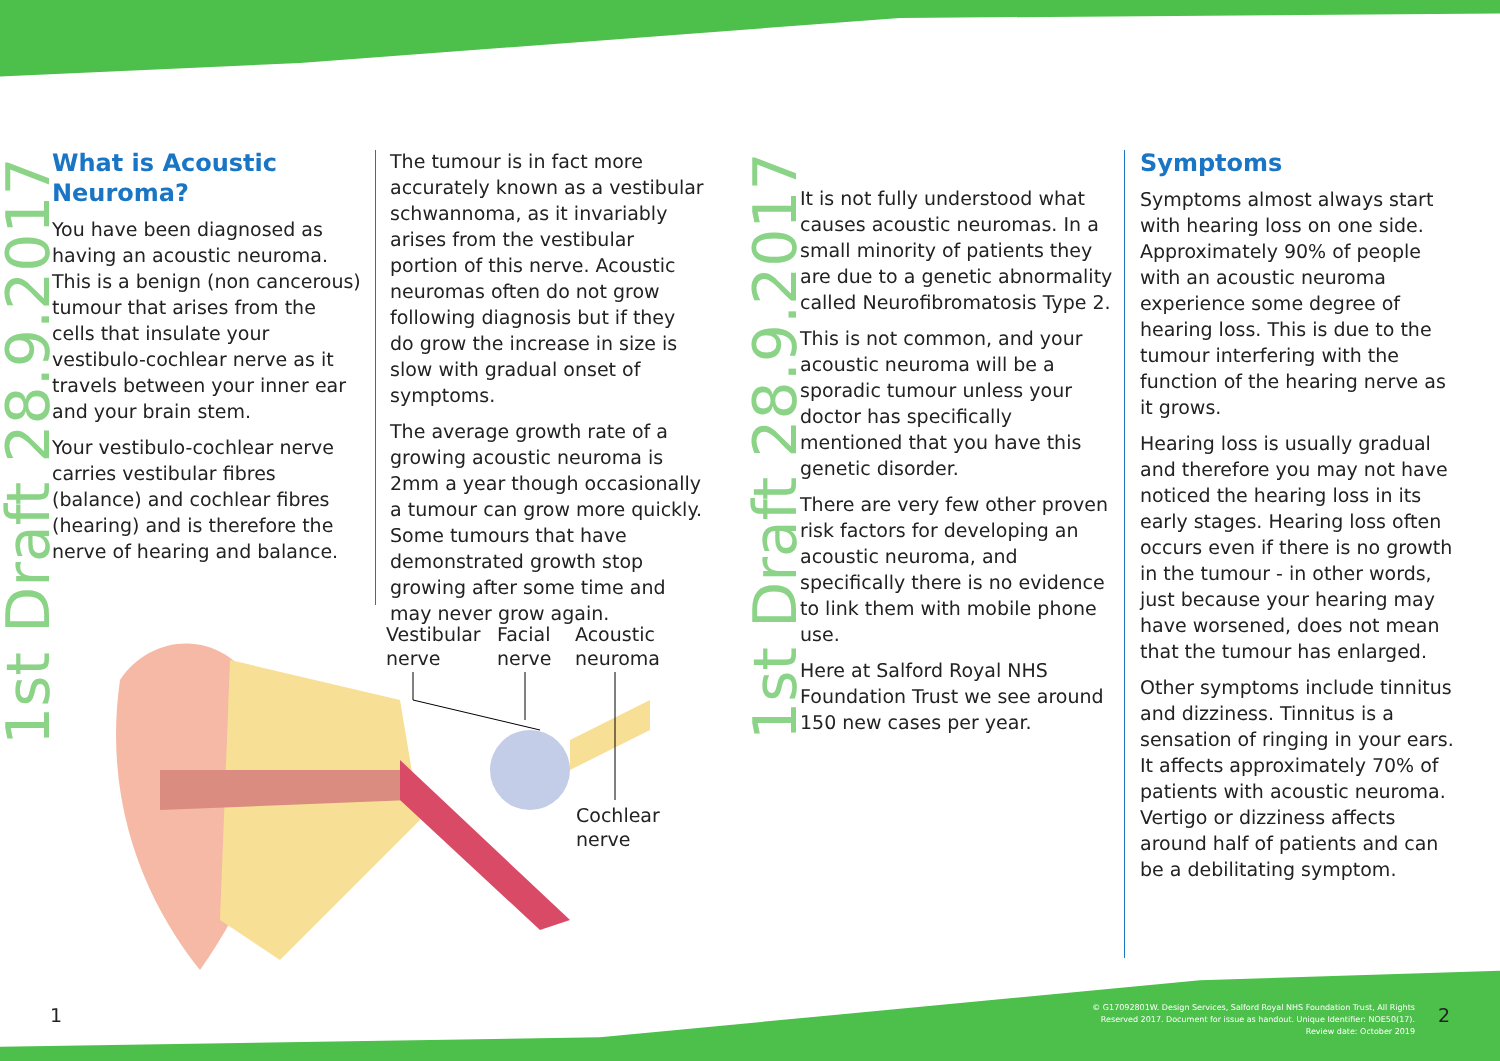1st Draft 28.9.2017 1st Draft 28.9.2017
What is Acoustic Neuroma?
You have been diagnosed as having an acoustic neuroma. This is a benign (non cancerous) tumour that arises from the cells that insulate your vestibulo-cochlear nerve as it travels between your inner ear and your brain stem.
Your vestibulo-cochlear nerve carries vestibular fibres (balance) and cochlear fibres (hearing) and is therefore the nerve of hearing and balance.
The tumour is in fact more accurately known as a vestibular schwannoma, as it invariably arises from the vestibular portion of this nerve. Acoustic neuromas often do not grow following diagnosis but if they do grow the increase in size is slow with gradual onset of symptoms.
The average growth rate of a growing acoustic neuroma is 2mm a year though occasionally a tumour can grow more quickly. Some tumours that have demonstrated growth stop growing after some time and may never grow again.
Vestibular
nerve
Facial
nerve
Acoustic
neuroma
Cochlear
nerve
It is not fully understood what causes acoustic neuromas. In a small minority of patients they are due to a genetic abnormality called Neurofibromatosis Type 2.
This is not common, and your acoustic neuroma will be a sporadic tumour unless your doctor has specifically mentioned that you have this genetic disorder.
There are very few other proven risk factors for developing an acoustic neuroma, and specifically there is no evidence to link them with mobile phone use.
Here at Salford Royal NHS Foundation Trust we see around 150 new cases per year.
Symptoms
Symptoms almost always start with hearing loss on one side. Approximately 90% of people with an acoustic neuroma experience some degree of hearing loss. This is due to the tumour interfering with the function of the hearing nerve as it grows.
Hearing loss is usually gradual and therefore you may not have noticed the hearing loss in its early stages. Hearing loss often occurs even if there is no growth in the tumour - in other words, just because your hearing may have worsened, does not mean that the tumour has enlarged.
Other symptoms include tinnitus and dizziness. Tinnitus is a sensation of ringing in your ears. It affects approximately 70% of patients with acoustic neuroma. Vertigo or dizziness affects around half of patients and can be a debilitating symptom.
1
© G17092801W. Design Services, Salford Royal NHS Foundation Trust, All Rights Reserved 2017. Document for issue as handout. Unique Identifier: NOE50(17). Review date: October 2019
2